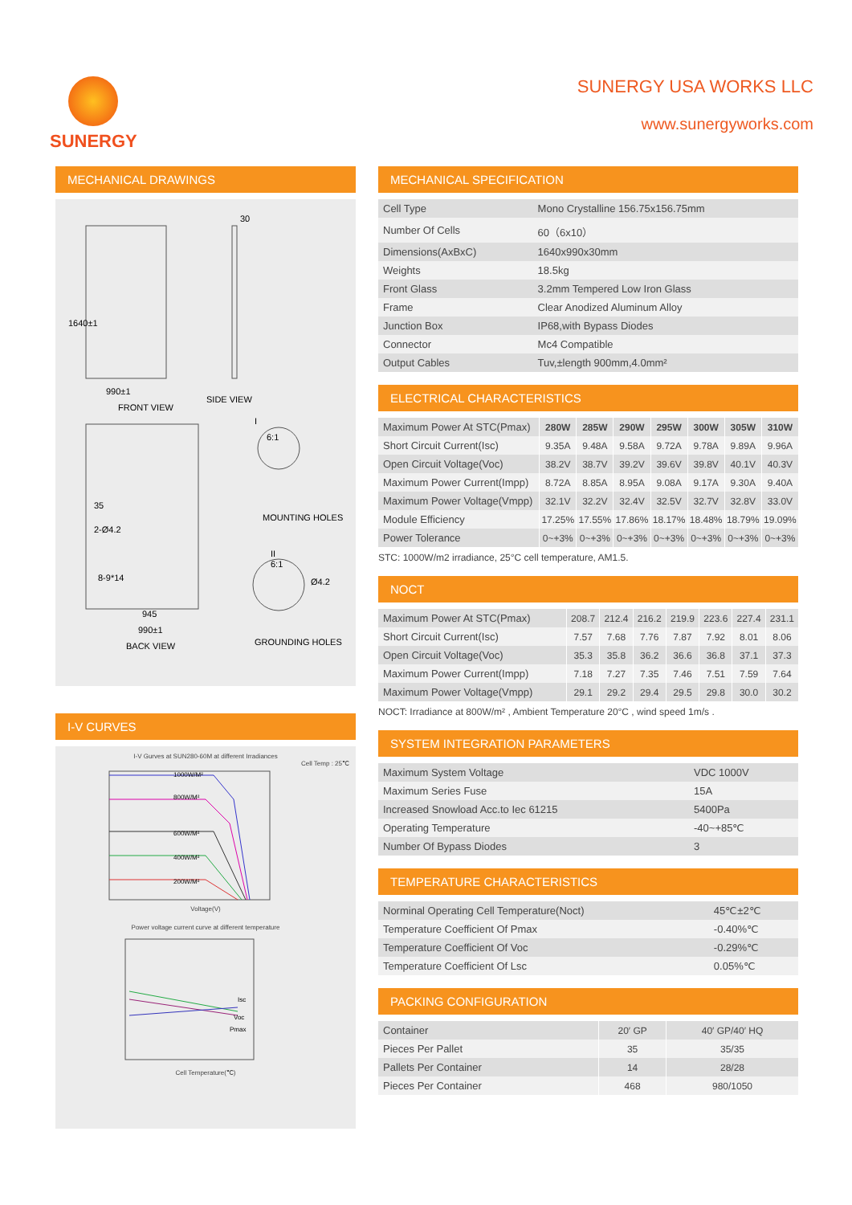SUNERGY SUNERGY USA WORKS LLC
www.sunergyworks.com
MECHANICAL DRAWINGS
990±1
1640±1
30
SIDE VIEW
FRONT VIEW
35
2-Ø4.2
8-9*14
945
990±1
I
6:1
MOUNTING HOLES
II
6:1
Ø4.2
GROUNDING HOLES
BACK VIEW
I-V CURVES
I-V Gurves at SUN280-60M at different Irradiances
Cell Temp : 25℃
1000W/M²
800W/M²
600W/M²
400W/M²
200W/M²
Voltage(V)
Power voltage current curve at different temperature
Isc
Voc
Pmax
Cell Temperature(℃)
MECHANICAL SPECIFICATION
| Cell Type | Mono Crystalline 156.75x156.75mm |
| Number Of Cells | 60（6x10） |
| Dimensions(AxBxC) | 1640x990x30mm |
| Weights | 18.5kg |
| Front Glass | 3.2mm Tempered Low Iron Glass |
| Frame | Clear Anodized Aluminum Alloy |
| Junction Box | IP68,with Bypass Diodes |
| Connector | Mc4 Compatible |
| Output Cables | Tuv,±length 900mm,4.0mm² |
ELECTRICAL CHARACTERISTICS
| Maximum Power At STC(Pmax) | 280W | 285W | 290W | 295W | 300W | 305W | 310W |
| --- | --- | --- | --- | --- | --- | --- | --- |
| Short Circuit Current(Isc) | 9.35A | 9.48A | 9.58A | 9.72A | 9.78A | 9.89A | 9.96A |
| Open Circuit Voltage(Voc) | 38.2V | 38.7V | 39.2V | 39.6V | 39.8V | 40.1V | 40.3V |
| Maximum Power Current(Impp) | 8.72A | 8.85A | 8.95A | 9.08A | 9.17A | 9.30A | 9.40A |
| Maximum Power Voltage(Vmpp) | 32.1V | 32.2V | 32.4V | 32.5V | 32.7V | 32.8V | 33.0V |
| Module Efficiency | 17.25% | 17.55% | 17.86% | 18.17% | 18.48% | 18.79% | 19.09% |
| Power Tolerance | 0~+3% | 0~+3% | 0~+3% | 0~+3% | 0~+3% | 0~+3% | 0~+3% |
STC: 1000W/m2 irradiance, 25°C cell temperature, AM1.5.
NOCT
| Maximum Power At STC(Pmax) | 208.7 | 212.4 | 216.2 | 219.9 | 223.6 | 227.4 | 231.1 |
| Short Circuit Current(Isc) | 7.57 | 7.68 | 7.76 | 7.87 | 7.92 | 8.01 | 8.06 |
| Open Circuit Voltage(Voc) | 35.3 | 35.8 | 36.2 | 36.6 | 36.8 | 37.1 | 37.3 |
| Maximum Power Current(Impp) | 7.18 | 7.27 | 7.35 | 7.46 | 7.51 | 7.59 | 7.64 |
| Maximum Power Voltage(Vmpp) | 29.1 | 29.2 | 29.4 | 29.5 | 29.8 | 30.0 | 30.2 |
NOCT: Irradiance at 800W/m² , Ambient Temperature 20°C , wind speed 1m/s .
SYSTEM INTEGRATION PARAMETERS
| Maximum System Voltage | VDC 1000V |
| Maximum Series Fuse | 15A |
| Increased Snowload Acc.to Iec 61215 | 5400Pa |
| Operating Temperature | -40~+85℃ |
| Number Of Bypass Diodes | 3 |
TEMPERATURE CHARACTERISTICS
| Norminal Operating Cell Temperature(Noct) | 45℃±2℃ |
| Temperature Coefficient Of Pmax | -0.40%℃ |
| Temperature Coefficient Of Voc | -0.29%℃ |
| Temperature Coefficient Of Lsc | 0.05%℃ |
PACKING CONFIGURATION
| Container | 20′ GP | 40′ GP/40′ HQ |
| Pieces Per Pallet | 35 | 35/35 |
| Pallets Per Container | 14 | 28/28 |
| Pieces Per Container | 468 | 980/1050 |